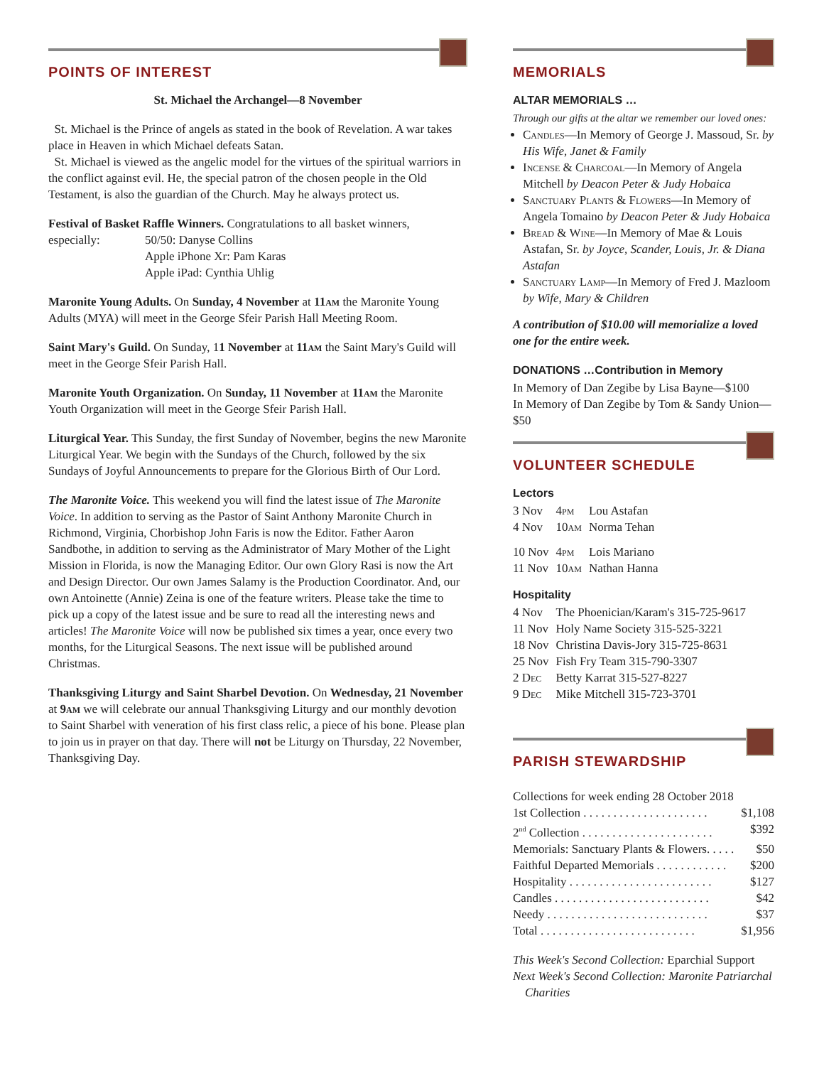POINTS OF INTEREST
St. Michael the Archangel—8 November
St. Michael is the Prince of angels as stated in the book of Revelation. A war takes place in Heaven in which Michael defeats Satan.
St. Michael is viewed as the angelic model for the virtues of the spiritual warriors in the conflict against evil. He, the special patron of the chosen people in the Old Testament, is also the guardian of the Church. May he always protect us.
Festival of Basket Raffle Winners. Congratulations to all basket winners,
| especially: | 50/50: Danyse Collins Apple iPhone Xr: Pam Karas Apple iPad: Cynthia Uhlig |
Maronite Young Adults. On Sunday, 4 November at 11am the Maronite Young Adults (MYA) will meet in the George Sfeir Parish Hall Meeting Room.
Saint Mary's Guild. On Sunday, 11 November at 11am the Saint Mary's Guild will meet in the George Sfeir Parish Hall.
Maronite Youth Organization. On Sunday, 11 November at 11am the Maronite Youth Organization will meet in the George Sfeir Parish Hall.
Liturgical Year. This Sunday, the first Sunday of November, begins the new Maronite Liturgical Year. We begin with the Sundays of the Church, followed by the six Sundays of Joyful Announcements to prepare for the Glorious Birth of Our Lord.
The Maronite Voice. This weekend you will find the latest issue of The Maronite Voice. In addition to serving as the Pastor of Saint Anthony Maronite Church in Richmond, Virginia, Chorbishop John Faris is now the Editor. Father Aaron Sandbothe, in addition to serving as the Administrator of Mary Mother of the Light Mission in Florida, is now the Managing Editor. Our own Glory Rasi is now the Art and Design Director. Our own James Salamy is the Production Coordinator. And, our own Antoinette (Annie) Zeina is one of the feature writers. Please take the time to pick up a copy of the latest issue and be sure to read all the interesting news and articles! The Maronite Voice will now be published six times a year, once every two months, for the Liturgical Seasons. The next issue will be published around Christmas.
Thanksgiving Liturgy and Saint Sharbel Devotion. On Wednesday, 21 November at 9am we will celebrate our annual Thanksgiving Liturgy and our monthly devotion to Saint Sharbel with veneration of his first class relic, a piece of his bone. Please plan to join us in prayer on that day. There will not be Liturgy on Thursday, 22 November, Thanksgiving Day.
MEMORIALS
ALTAR MEMORIALS …
Through our gifts at the altar we remember our loved ones:
Candles—In Memory of George J. Massoud, Sr. by His Wife, Janet & Family
Incense & Charcoal—In Memory of Angela Mitchell by Deacon Peter & Judy Hobaica
Sanctuary Plants & Flowers—In Memory of Angela Tomaino by Deacon Peter & Judy Hobaica
Bread & Wine—In Memory of Mae & Louis Astafan, Sr. by Joyce, Scander, Louis, Jr. & Diana Astafan
Sanctuary Lamp—In Memory of Fred J. Mazloom by Wife, Mary & Children
A contribution of $10.00 will memorialize a loved one for the entire week.
DONATIONS …Contribution in Memory
In Memory of Dan Zegibe by Lisa Bayne—$100
In Memory of Dan Zegibe by Tom & Sandy Union—$50
VOLUNTEER SCHEDULE
Lectors
| 3 Nov | 4pm | Lou Astafan |
| 4 Nov | 10am | Norma Tehan |
| 10 Nov | 4pm | Lois Mariano |
| 11 Nov | 10am | Nathan Hanna |
Hospitality
| 4 Nov | The Phoenician/Karam's 315-725-9617 |
| 11 Nov | Holy Name Society 315-525-3221 |
| 18 Nov | Christina Davis-Jory 315-725-8631 |
| 25 Nov | Fish Fry Team 315-790-3307 |
| 2 Dec | Betty Karrat 315-527-8227 |
| 9 Dec | Mike Mitchell 315-723-3701 |
PARISH STEWARDSHIP
Collections for week ending 28 October 2018
1st Collection . . . . . . . . . . . . . . . . . . . . . $1,108
2<sup>nd</sup> Collection . . . . . . . . . . . . . . . . . . . . . . $392
Memorials: Sanctuary Plants & Flowers. . . . . $50
Faithful Departed Memorials . . . . . . . . . . . . $200
Hospitality . . . . . . . . . . . . . . . . . . . . . . . . $127
Candles . . . . . . . . . . . . . . . . . . . . . . . . . . $42
Needy . . . . . . . . . . . . . . . . . . . . . . . . . . . $37
Total . . . . . . . . . . . . . . . . . . . . . . . . . . $1,956
This Week's Second Collection: Eparchial Support
Next Week's Second Collection: Maronite Patriarchal
Charities